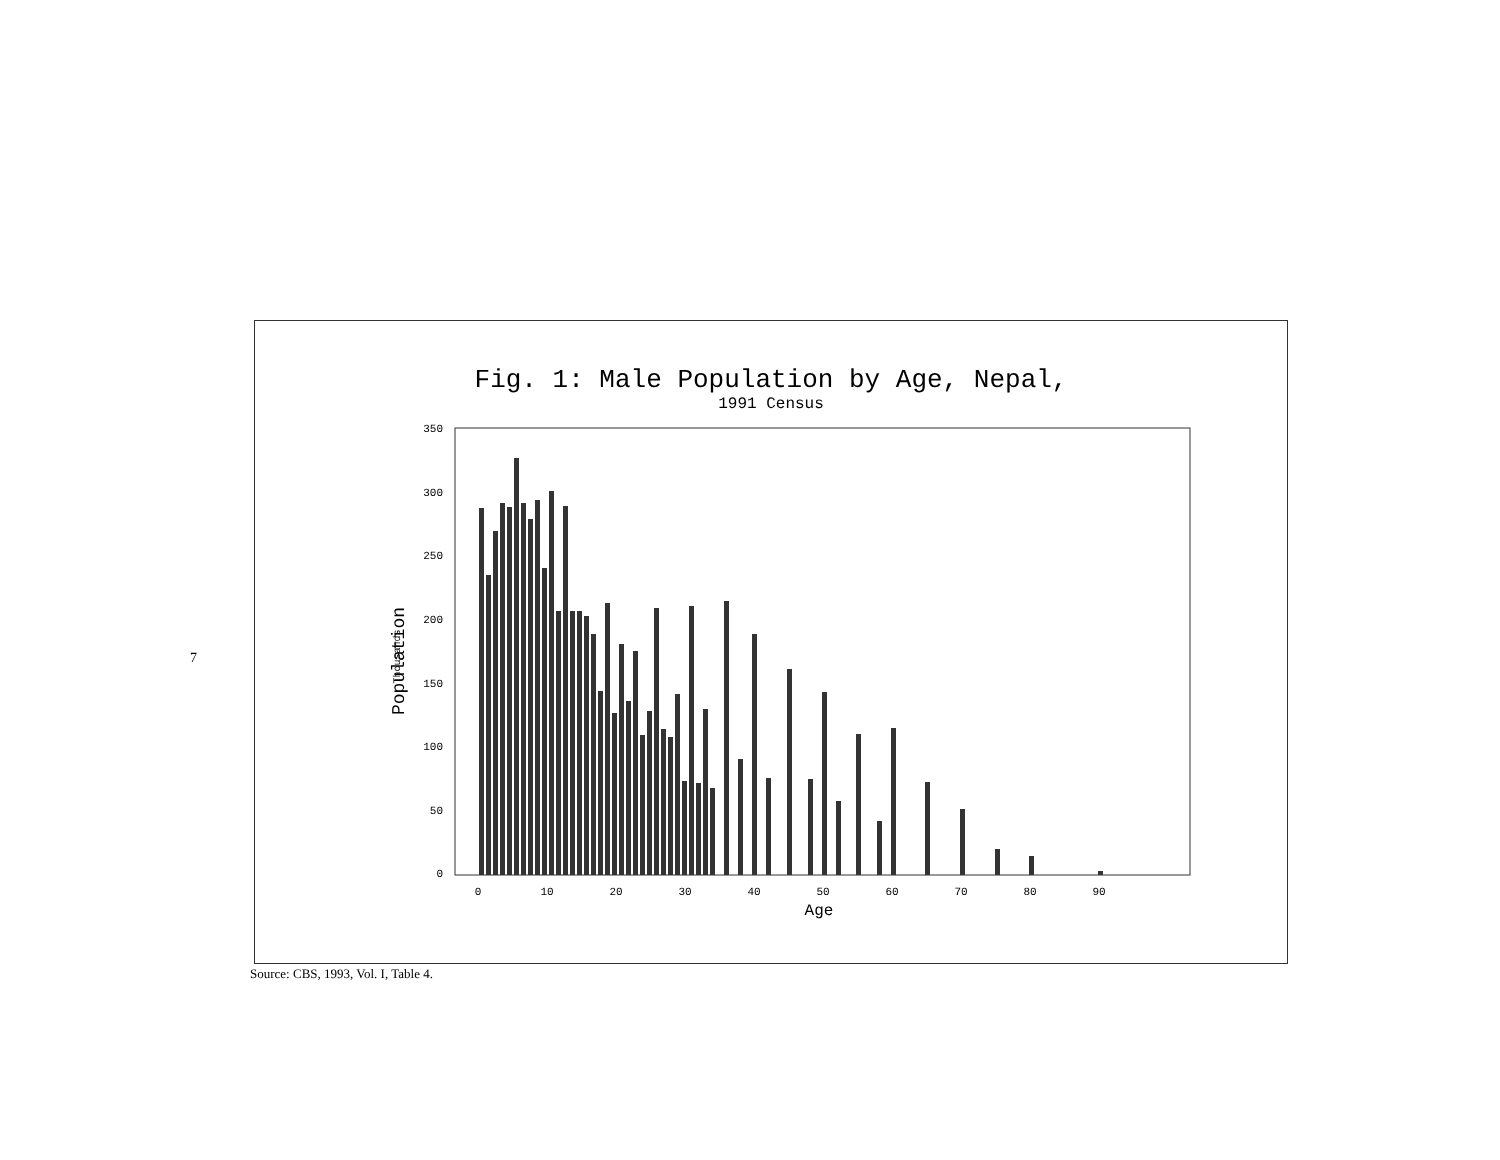7
Fig. 1: Male Population by Age, Nepal,
1991 Census
350
300
250
200
150
100
50
0
0
10
20
30
40
50
60
70
80
90
Age
Population Thousands
Source: CBS, 1993, Vol. I, Table 4.